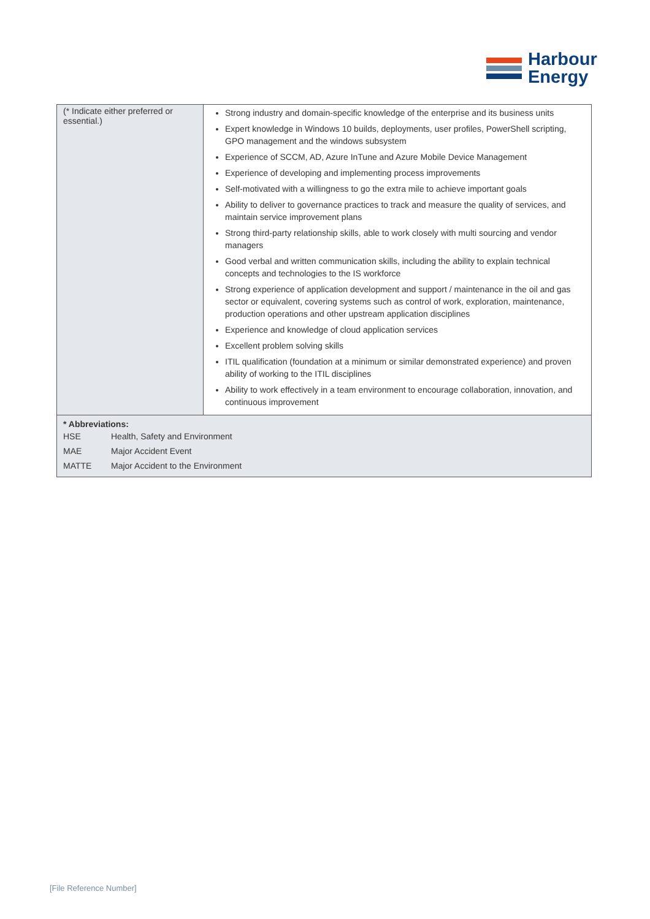Harbour
Energy
| (* Indicate either preferred or essential.) | Strong industry and domain-specific knowledge of the enterprise and its business units Expert knowledge in Windows 10 builds, deployments, user profiles, PowerShell scripting, GPO management and the windows subsystem Experience of SCCM, AD, Azure InTune and Azure Mobile Device Management Experience of developing and implementing process improvements Self-motivated with a willingness to go the extra mile to achieve important goals Ability to deliver to governance practices to track and measure the quality of services, and maintain service improvement plans Strong third-party relationship skills, able to work closely with multi sourcing and vendor managers Good verbal and written communication skills, including the ability to explain technical concepts and technologies to the IS workforce Strong experience of application development and support / maintenance in the oil and gas sector or equivalent, covering systems such as control of work, exploration, maintenance, production operations and other upstream application disciplines Experience and knowledge of cloud application services Excellent problem solving skills ITIL qualification (foundation at a minimum or similar demonstrated experience) and proven ability of working to the ITIL disciplines Ability to work effectively in a team environment to encourage collaboration, innovation, and continuous improvement |
| * Abbreviations: / HSE / Health, Safety and Environment / / MAE / Major Accident Event / / MATTE / Major Accident to the Environment / | |
[File Reference Number]